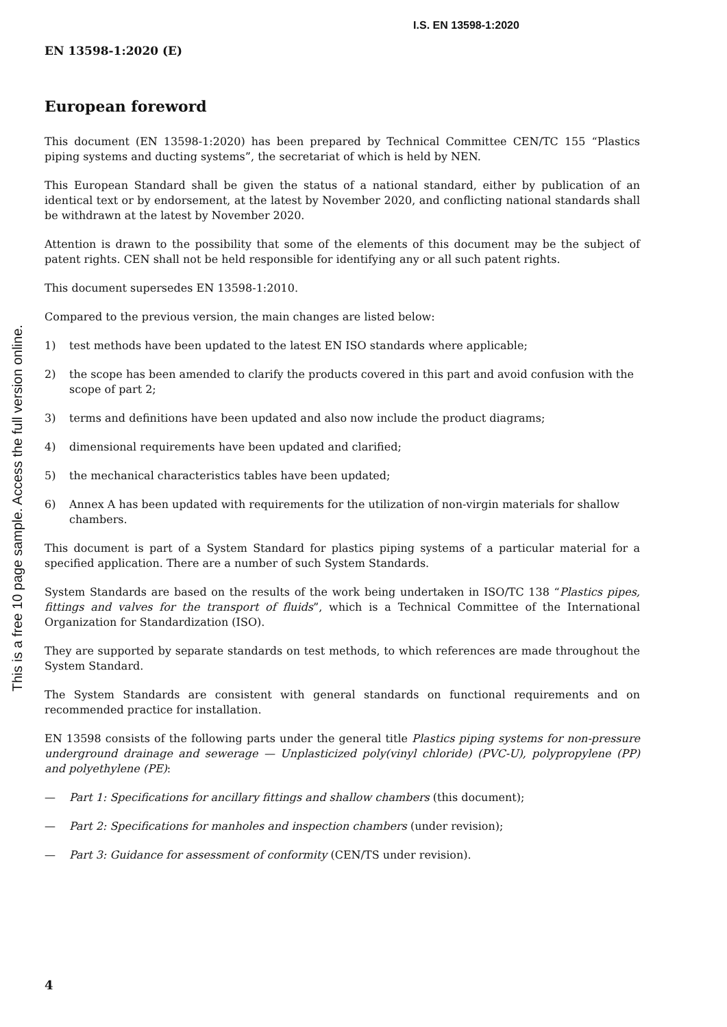I.S. EN 13598-1:2020
This is a free 10 page sample. Access the full version online.
EN 13598-1:2020 (E)
European foreword
This document (EN 13598-1:2020) has been prepared by Technical Committee CEN/TC 155 “Plastics piping systems and ducting systems”, the secretariat of which is held by NEN.
This European Standard shall be given the status of a national standard, either by publication of an identical text or by endorsement, at the latest by November 2020, and conflicting national standards shall be withdrawn at the latest by November 2020.
Attention is drawn to the possibility that some of the elements of this document may be the subject of patent rights. CEN shall not be held responsible for identifying any or all such patent rights.
This document supersedes EN 13598-1:2010.
Compared to the previous version, the main changes are listed below:
1) test methods have been updated to the latest EN ISO standards where applicable;
2) the scope has been amended to clarify the products covered in this part and avoid confusion with the scope of part 2;
3) terms and definitions have been updated and also now include the product diagrams;
4) dimensional requirements have been updated and clarified;
5) the mechanical characteristics tables have been updated;
6) Annex A has been updated with requirements for the utilization of non-virgin materials for shallow chambers.
This document is part of a System Standard for plastics piping systems of a particular material for a specified application. There are a number of such System Standards.
System Standards are based on the results of the work being undertaken in ISO/TC 138 “Plastics pipes, fittings and valves for the transport of fluids”, which is a Technical Committee of the International Organization for Standardization (ISO).
They are supported by separate standards on test methods, to which references are made throughout the System Standard.
The System Standards are consistent with general standards on functional requirements and on recommended practice for installation.
EN 13598 consists of the following parts under the general title Plastics piping systems for non-pressure underground drainage and sewerage — Unplasticized poly(vinyl chloride) (PVC-U), polypropylene (PP) and polyethylene (PE):
— Part 1: Specifications for ancillary fittings and shallow chambers (this document);
— Part 2: Specifications for manholes and inspection chambers (under revision);
— Part 3: Guidance for assessment of conformity (CEN/TS under revision).
4